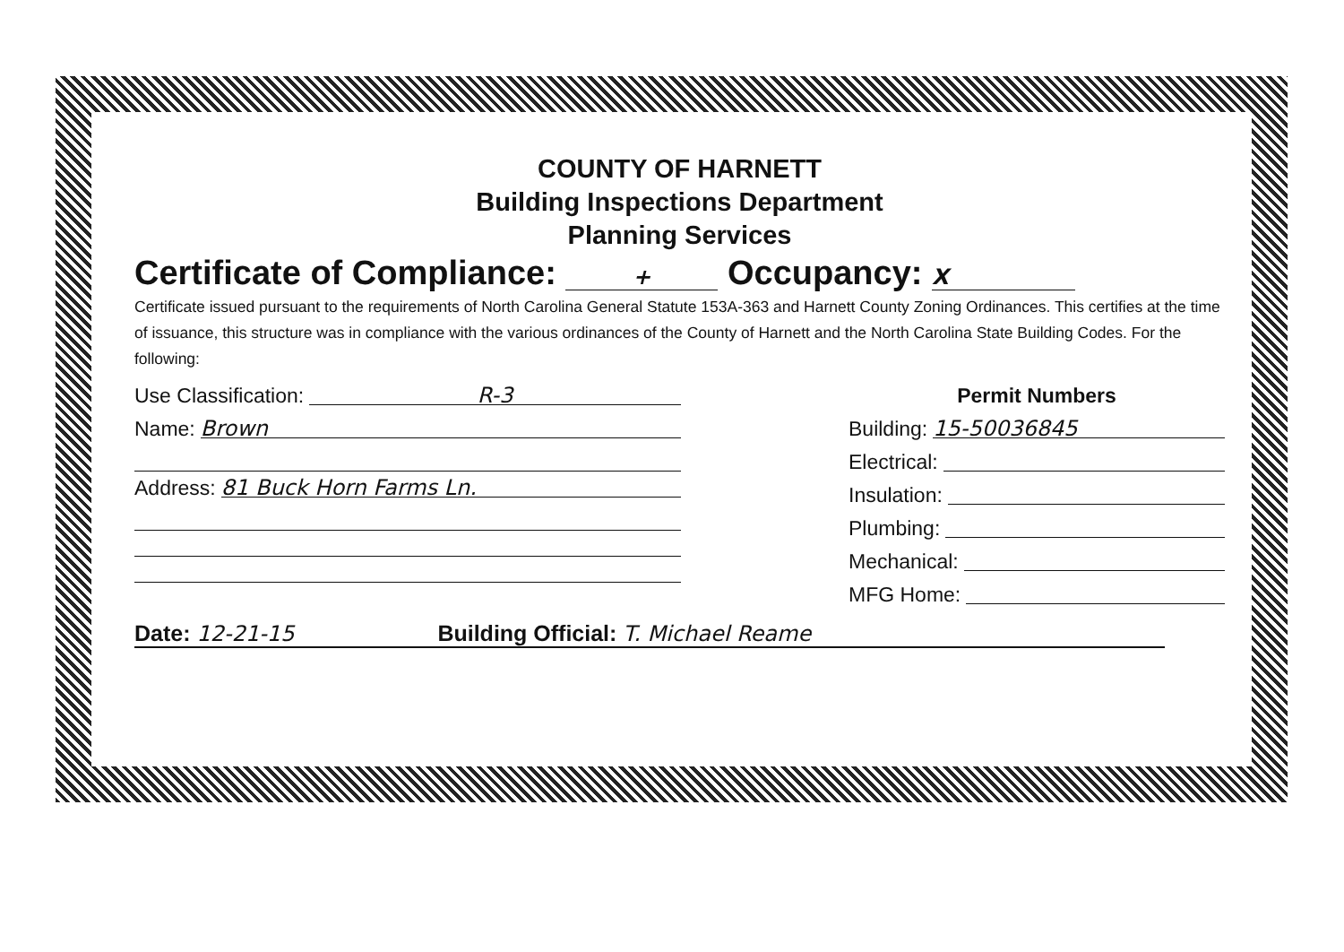COUNTY OF HARNETT
Building Inspections Department
Planning Services
Certificate of Compliance: + Occupancy: X
Certificate issued pursuant to the requirements of North Carolina General Statute 153A-363 and Harnett County Zoning Ordinances. This certifies at the time of issuance, this structure was in compliance with the various ordinances of the County of Harnett and the North Carolina State Building Codes. For the following:
Use Classification: R-3
Name: Brown
Address: 81 Buck Horn Farms Ln.
Permit Numbers
Building: 15-50036845
Electrical:
Insulation:
Plumbing:
Mechanical:
MFG Home:
Date: 12-21-15 Building Official: T. Michael Reame